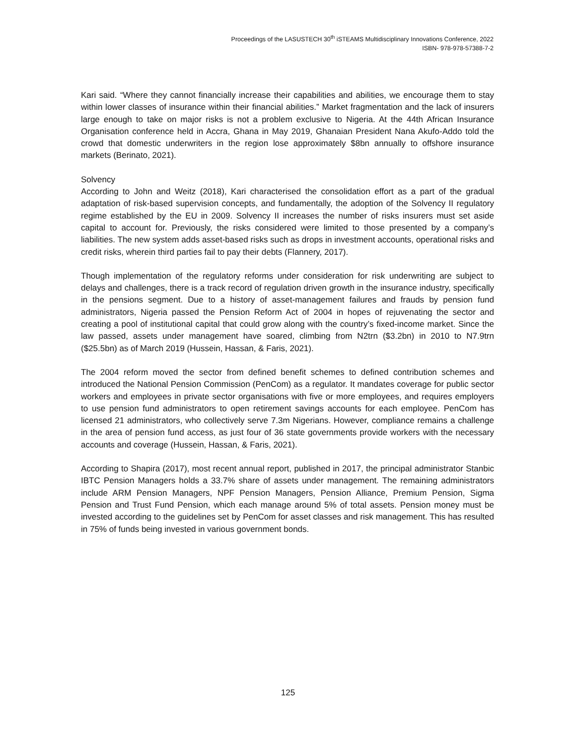Proceedings of the LASUSTECH 30<sup>th</sup> iSTEAMS Multidisciplinary Innovations Conference, 2022
ISBN- 978-978-57388-7-2
Kari said. “Where they cannot financially increase their capabilities and abilities, we encourage them to stay within lower classes of insurance within their financial abilities.” Market fragmentation and the lack of insurers large enough to take on major risks is not a problem exclusive to Nigeria. At the 44th African Insurance Organisation conference held in Accra, Ghana in May 2019, Ghanaian President Nana Akufo-Addo told the crowd that domestic underwriters in the region lose approximately $8bn annually to offshore insurance markets (Berinato, 2021).
Solvency
According to John and Weitz (2018), Kari characterised the consolidation effort as a part of the gradual adaptation of risk-based supervision concepts, and fundamentally, the adoption of the Solvency II regulatory regime established by the EU in 2009. Solvency II increases the number of risks insurers must set aside capital to account for. Previously, the risks considered were limited to those presented by a company’s liabilities. The new system adds asset-based risks such as drops in investment accounts, operational risks and credit risks, wherein third parties fail to pay their debts (Flannery, 2017).
Though implementation of the regulatory reforms under consideration for risk underwriting are subject to delays and challenges, there is a track record of regulation driven growth in the insurance industry, specifically in the pensions segment. Due to a history of asset-management failures and frauds by pension fund administrators, Nigeria passed the Pension Reform Act of 2004 in hopes of rejuvenating the sector and creating a pool of institutional capital that could grow along with the country’s fixed-income market. Since the law passed, assets under management have soared, climbing from N2trn ($3.2bn) in 2010 to N7.9trn ($25.5bn) as of March 2019 (Hussein, Hassan, & Faris, 2021).
The 2004 reform moved the sector from defined benefit schemes to defined contribution schemes and introduced the National Pension Commission (PenCom) as a regulator. It mandates coverage for public sector workers and employees in private sector organisations with five or more employees, and requires employers to use pension fund administrators to open retirement savings accounts for each employee. PenCom has licensed 21 administrators, who collectively serve 7.3m Nigerians. However, compliance remains a challenge in the area of pension fund access, as just four of 36 state governments provide workers with the necessary accounts and coverage (Hussein, Hassan, & Faris, 2021).
According to Shapira (2017), most recent annual report, published in 2017, the principal administrator Stanbic IBTC Pension Managers holds a 33.7% share of assets under management. The remaining administrators include ARM Pension Managers, NPF Pension Managers, Pension Alliance, Premium Pension, Sigma Pension and Trust Fund Pension, which each manage around 5% of total assets. Pension money must be invested according to the guidelines set by PenCom for asset classes and risk management. This has resulted in 75% of funds being invested in various government bonds.
125